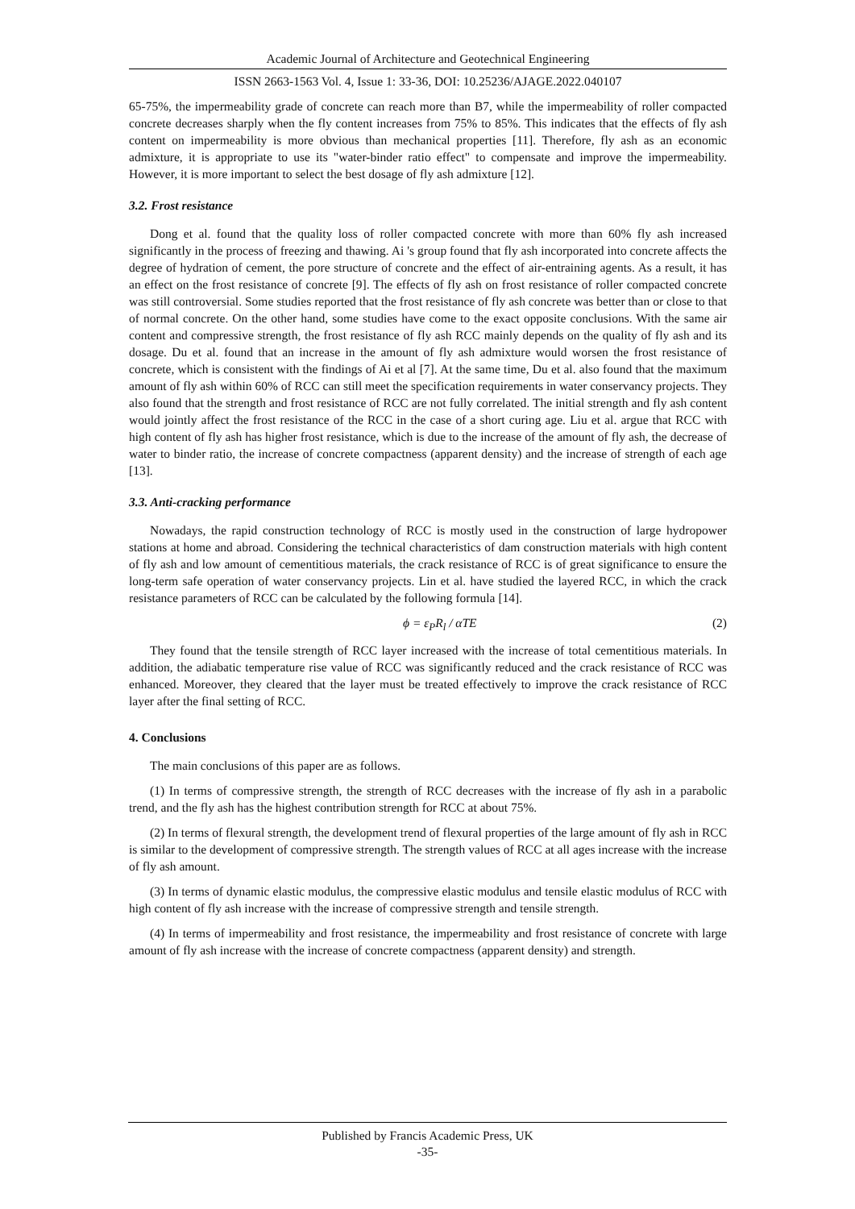Academic Journal of Architecture and Geotechnical Engineering
ISSN 2663-1563 Vol. 4, Issue 1: 33-36, DOI: 10.25236/AJAGE.2022.040107
65-75%, the impermeability grade of concrete can reach more than B7, while the impermeability of roller compacted concrete decreases sharply when the fly content increases from 75% to 85%. This indicates that the effects of fly ash content on impermeability is more obvious than mechanical properties [11]. Therefore, fly ash as an economic admixture, it is appropriate to use its "water-binder ratio effect" to compensate and improve the impermeability. However, it is more important to select the best dosage of fly ash admixture [12].
3.2. Frost resistance
Dong et al. found that the quality loss of roller compacted concrete with more than 60% fly ash increased significantly in the process of freezing and thawing. Ai 's group found that fly ash incorporated into concrete affects the degree of hydration of cement, the pore structure of concrete and the effect of air-entraining agents. As a result, it has an effect on the frost resistance of concrete [9]. The effects of fly ash on frost resistance of roller compacted concrete was still controversial. Some studies reported that the frost resistance of fly ash concrete was better than or close to that of normal concrete. On the other hand, some studies have come to the exact opposite conclusions. With the same air content and compressive strength, the frost resistance of fly ash RCC mainly depends on the quality of fly ash and its dosage. Du et al. found that an increase in the amount of fly ash admixture would worsen the frost resistance of concrete, which is consistent with the findings of Ai et al [7]. At the same time, Du et al. also found that the maximum amount of fly ash within 60% of RCC can still meet the specification requirements in water conservancy projects. They also found that the strength and frost resistance of RCC are not fully correlated. The initial strength and fly ash content would jointly affect the frost resistance of the RCC in the case of a short curing age. Liu et al. argue that RCC with high content of fly ash has higher frost resistance, which is due to the increase of the amount of fly ash, the decrease of water to binder ratio, the increase of concrete compactness (apparent density) and the increase of strength of each age [13].
3.3. Anti-cracking performance
Nowadays, the rapid construction technology of RCC is mostly used in the construction of large hydropower stations at home and abroad. Considering the technical characteristics of dam construction materials with high content of fly ash and low amount of cementitious materials, the crack resistance of RCC is of great significance to ensure the long-term safe operation of water conservancy projects. Lin et al. have studied the layered RCC, in which the crack resistance parameters of RCC can be calculated by the following formula [14].
ϕ = ε<sub>P</sub>R<sub>l</sub> / αTE (2)
They found that the tensile strength of RCC layer increased with the increase of total cementitious materials. In addition, the adiabatic temperature rise value of RCC was significantly reduced and the crack resistance of RCC was enhanced. Moreover, they cleared that the layer must be treated effectively to improve the crack resistance of RCC layer after the final setting of RCC.
4. Conclusions
The main conclusions of this paper are as follows.
(1) In terms of compressive strength, the strength of RCC decreases with the increase of fly ash in a parabolic trend, and the fly ash has the highest contribution strength for RCC at about 75%.
(2) In terms of flexural strength, the development trend of flexural properties of the large amount of fly ash in RCC is similar to the development of compressive strength. The strength values of RCC at all ages increase with the increase of fly ash amount.
(3) In terms of dynamic elastic modulus, the compressive elastic modulus and tensile elastic modulus of RCC with high content of fly ash increase with the increase of compressive strength and tensile strength.
(4) In terms of impermeability and frost resistance, the impermeability and frost resistance of concrete with large amount of fly ash increase with the increase of concrete compactness (apparent density) and strength.
Published by Francis Academic Press, UK
-35-